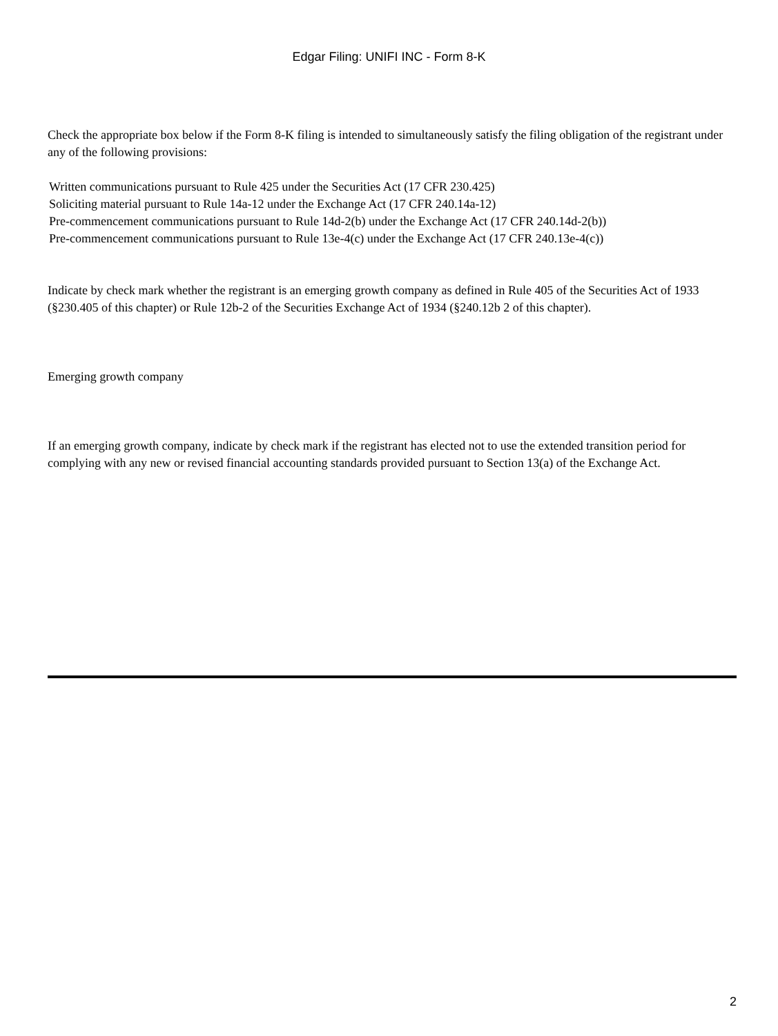Edgar Filing: UNIFI INC - Form 8-K
Check the appropriate box below if the Form 8-K filing is intended to simultaneously satisfy the filing obligation of the registrant under any of the following provisions:
Written communications pursuant to Rule 425 under the Securities Act (17 CFR 230.425)
Soliciting material pursuant to Rule 14a-12 under the Exchange Act (17 CFR 240.14a-12)
Pre-commencement communications pursuant to Rule 14d-2(b) under the Exchange Act (17 CFR 240.14d-2(b))
Pre-commencement communications pursuant to Rule 13e-4(c) under the Exchange Act (17 CFR 240.13e-4(c))
Indicate by check mark whether the registrant is an emerging growth company as defined in Rule 405 of the Securities Act of 1933 (§230.405 of this chapter) or Rule 12b-2 of the Securities Exchange Act of 1934 (§240.12b 2 of this chapter).
Emerging growth company
If an emerging growth company, indicate by check mark if the registrant has elected not to use the extended transition period for complying with any new or revised financial accounting standards provided pursuant to Section 13(a) of the Exchange Act.
2